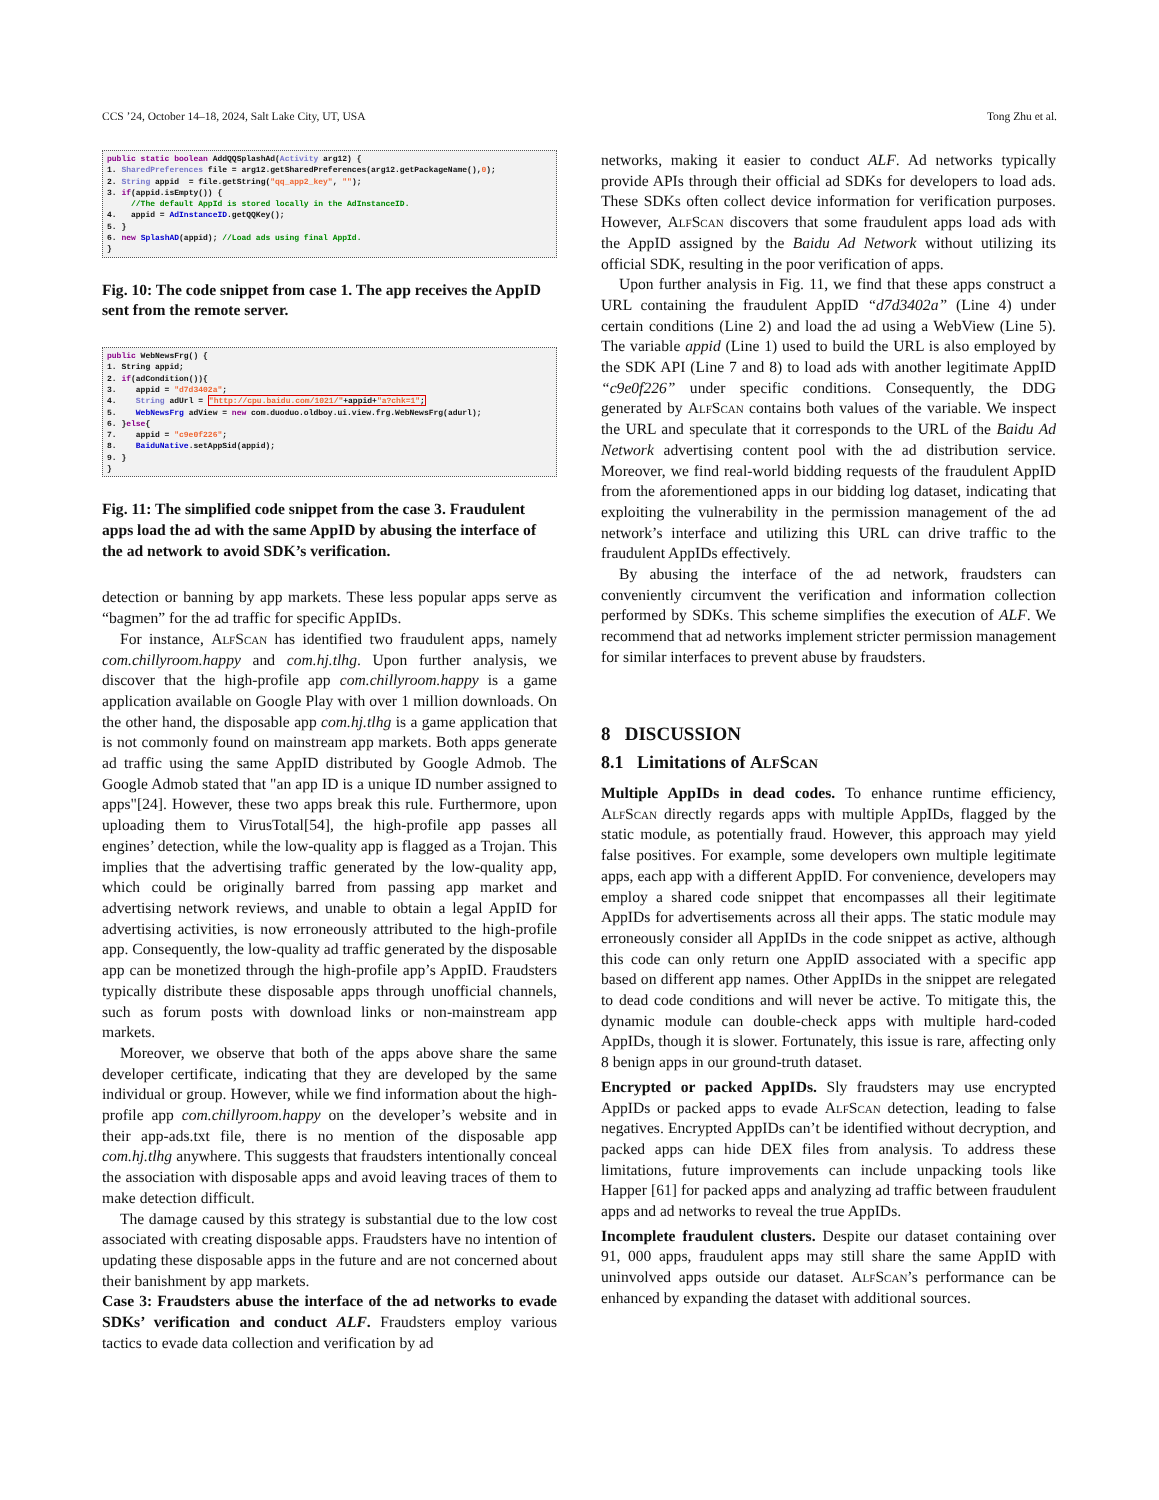CCS ’24, October 14–18, 2024, Salt Lake City, UT, USA Tong Zhu et al.
public static boolean AddQQSplashAd(Activity arg12) { 1. SharedPreferences file = arg12.getSharedPreferences(arg12.getPackageName(),0); 2. String appid = file.getString("qq_app2_key", ""); 3. if(appid.isEmpty()) { //The default AppId is stored locally in the AdInstanceID. 4. appid = AdInstanceID.getQQKey(); 5. } 6. new SplashAD(appid); //Load ads using final AppId. }
Fig. 10: The code snippet from case 1. The app receives the AppID sent from the remote server.
public WebNewsFrg() { 1. String appid; 2. if(adCondition()){ 3. appid = "d7d3402a"; 4. String adUrl = "http://cpu.baidu.com/1021/"+appid+"a?chk=1"; 5. WebNewsFrg adView = new com.duoduo.oldboy.ui.view.frg.WebNewsFrg(adurl); 6. }else{ 7. appid = "c9e0f226"; 8. BaiduNative.setAppSid(appid); 9. } }
Fig. 11: The simplified code snippet from the case 3. Fraudulent apps load the ad with the same AppID by abusing the interface of the ad network to avoid SDK’s verification.
detection or banning by app markets. These less popular apps serve as “bagmen” for the ad traffic for specific AppIDs.
For instance, AlfScan has identified two fraudulent apps, namely com.chillyroom.happy and com.hj.tlhg. Upon further analysis, we discover that the high-profile app com.chillyroom.happy is a game application available on Google Play with over 1 million downloads. On the other hand, the disposable app com.hj.tlhg is a game application that is not commonly found on mainstream app markets. Both apps generate ad traffic using the same AppID distributed by Google Admob. The Google Admob stated that "an app ID is a unique ID number assigned to apps"[24]. However, these two apps break this rule. Furthermore, upon uploading them to VirusTotal[54], the high-profile app passes all engines’ detection, while the low-quality app is flagged as a Trojan. This implies that the advertising traffic generated by the low-quality app, which could be originally barred from passing app market and advertising network reviews, and unable to obtain a legal AppID for advertising activities, is now erroneously attributed to the high-profile app. Consequently, the low-quality ad traffic generated by the disposable app can be monetized through the high-profile app’s AppID. Fraudsters typically distribute these disposable apps through unofficial channels, such as forum posts with download links or non-mainstream app markets.
Moreover, we observe that both of the apps above share the same developer certificate, indicating that they are developed by the same individual or group. However, while we find information about the high-profile app com.chillyroom.happy on the developer’s website and in their app-ads.txt file, there is no mention of the disposable app com.hj.tlhg anywhere. This suggests that fraudsters intentionally conceal the association with disposable apps and avoid leaving traces of them to make detection difficult.
The damage caused by this strategy is substantial due to the low cost associated with creating disposable apps. Fraudsters have no intention of updating these disposable apps in the future and are not concerned about their banishment by app markets.
Case 3: Fraudsters abuse the interface of the ad networks to evade SDKs’ verification and conduct ALF. Fraudsters employ various tactics to evade data collection and verification by ad
networks, making it easier to conduct ALF. Ad networks typically provide APIs through their official ad SDKs for developers to load ads. These SDKs often collect device information for verification purposes. However, AlfScan discovers that some fraudulent apps load ads with the AppID assigned by the Baidu Ad Network without utilizing its official SDK, resulting in the poor verification of apps.
Upon further analysis in Fig. 11, we find that these apps construct a URL containing the fraudulent AppID “d7d3402a” (Line 4) under certain conditions (Line 2) and load the ad using a WebView (Line 5). The variable appid (Line 1) used to build the URL is also employed by the SDK API (Line 7 and 8) to load ads with another legitimate AppID “c9e0f226” under specific conditions. Consequently, the DDG generated by AlfScan contains both values of the variable. We inspect the URL and speculate that it corresponds to the URL of the Baidu Ad Network advertising content pool with the ad distribution service. Moreover, we find real-world bidding requests of the fraudulent AppID from the aforementioned apps in our bidding log dataset, indicating that exploiting the vulnerability in the permission management of the ad network’s interface and utilizing this URL can drive traffic to the fraudulent AppIDs effectively.
By abusing the interface of the ad network, fraudsters can conveniently circumvent the verification and information collection performed by SDKs. This scheme simplifies the execution of ALF. We recommend that ad networks implement stricter permission management for similar interfaces to prevent abuse by fraudsters.
8 DISCUSSION
8.1 Limitations of AlfScan
Multiple AppIDs in dead codes. To enhance runtime efficiency, AlfScan directly regards apps with multiple AppIDs, flagged by the static module, as potentially fraud. However, this approach may yield false positives. For example, some developers own multiple legitimate apps, each app with a different AppID. For convenience, developers may employ a shared code snippet that encompasses all their legitimate AppIDs for advertisements across all their apps. The static module may erroneously consider all AppIDs in the code snippet as active, although this code can only return one AppID associated with a specific app based on different app names. Other AppIDs in the snippet are relegated to dead code conditions and will never be active. To mitigate this, the dynamic module can double-check apps with multiple hard-coded AppIDs, though it is slower. Fortunately, this issue is rare, affecting only 8 benign apps in our ground-truth dataset.
Encrypted or packed AppIDs. Sly fraudsters may use encrypted AppIDs or packed apps to evade AlfScan detection, leading to false negatives. Encrypted AppIDs can’t be identified without decryption, and packed apps can hide DEX files from analysis. To address these limitations, future improvements can include unpacking tools like Happer [61] for packed apps and analyzing ad traffic between fraudulent apps and ad networks to reveal the true AppIDs.
Incomplete fraudulent clusters. Despite our dataset containing over 91, 000 apps, fraudulent apps may still share the same AppID with uninvolved apps outside our dataset. AlfScan’s performance can be enhanced by expanding the dataset with additional sources.